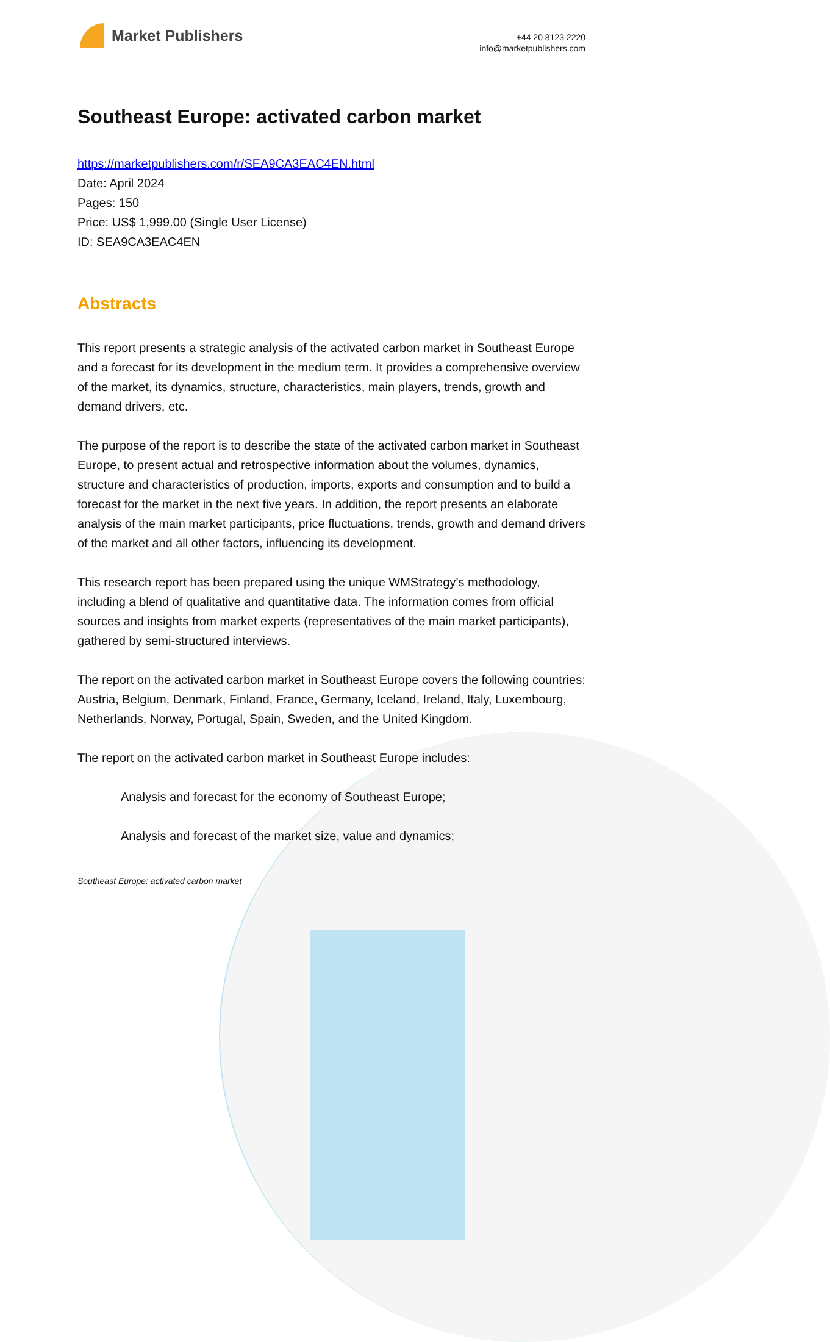Market Publishers
+44 20 8123 2220
info@marketpublishers.com
Southeast Europe: activated carbon market
https://marketpublishers.com/r/SEA9CA3EAC4EN.html
Date: April 2024
Pages: 150
Price: US$ 1,999.00 (Single User License)
ID: SEA9CA3EAC4EN
Abstracts
This report presents a strategic analysis of the activated carbon market in Southeast Europe and a forecast for its development in the medium term. It provides a comprehensive overview of the market, its dynamics, structure, characteristics, main players, trends, growth and demand drivers, etc.
The purpose of the report is to describe the state of the activated carbon market in Southeast Europe, to present actual and retrospective information about the volumes, dynamics, structure and characteristics of production, imports, exports and consumption and to build a forecast for the market in the next five years. In addition, the report presents an elaborate analysis of the main market participants, price fluctuations, trends, growth and demand drivers of the market and all other factors, influencing its development.
This research report has been prepared using the unique WMStrategy’s methodology, including a blend of qualitative and quantitative data. The information comes from official sources and insights from market experts (representatives of the main market participants), gathered by semi-structured interviews.
The report on the activated carbon market in Southeast Europe covers the following countries: Austria, Belgium, Denmark, Finland, France, Germany, Iceland, Ireland, Italy, Luxembourg, Netherlands, Norway, Portugal, Spain, Sweden, and the United Kingdom.
The report on the activated carbon market in Southeast Europe includes:
Analysis and forecast for the economy of Southeast Europe;
Analysis and forecast of the market size, value and dynamics;
Southeast Europe: activated carbon market